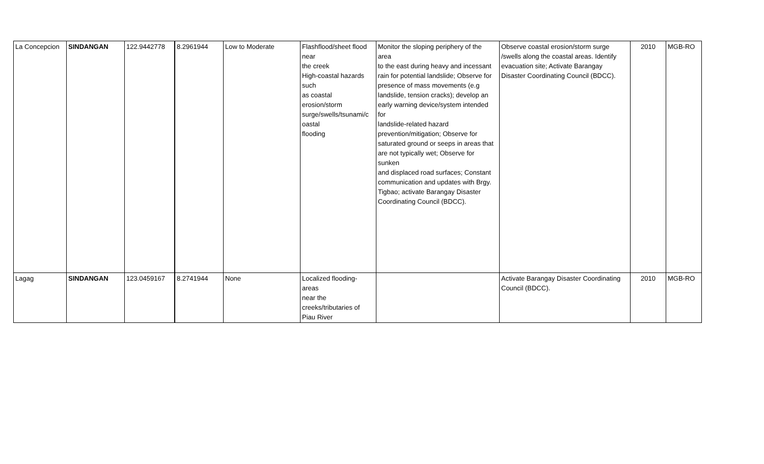| La Concepcion | SINDANGAN | 122.9442778 | 8.2961944 | Low to Moderate | Flashflood/sheet flood near the creek High-coastal hazards such as coastal erosion/storm surge/swells/tsunami/c oastal flooding | Monitor the sloping periphery of the area to the east during heavy and incessant rain for potential landslide; Observe for presence of mass movements (e.g landslide, tension cracks); develop an early warning device/system intended for landslide-related hazard prevention/mitigation; Observe for saturated ground or seeps in areas that are not typically wet; Observe for sunken and displaced road surfaces; Constant communication and updates with Brgy. Tigbao; activate Barangay Disaster Coordinating Council (BDCC). | Observe coastal erosion/storm surge /swells along the coastal areas. Identify evacuation site; Activate Barangay Disaster Coordinating Council (BDCC). | 2010 | MGB-RO |
| Lagag | SINDANGAN | 123.0459167 | 8.2741944 | None | Localized flooding- areas near the creeks/tributaries of Piau River | | Activate Barangay Disaster Coordinating Council (BDCC). | 2010 | MGB-RO |